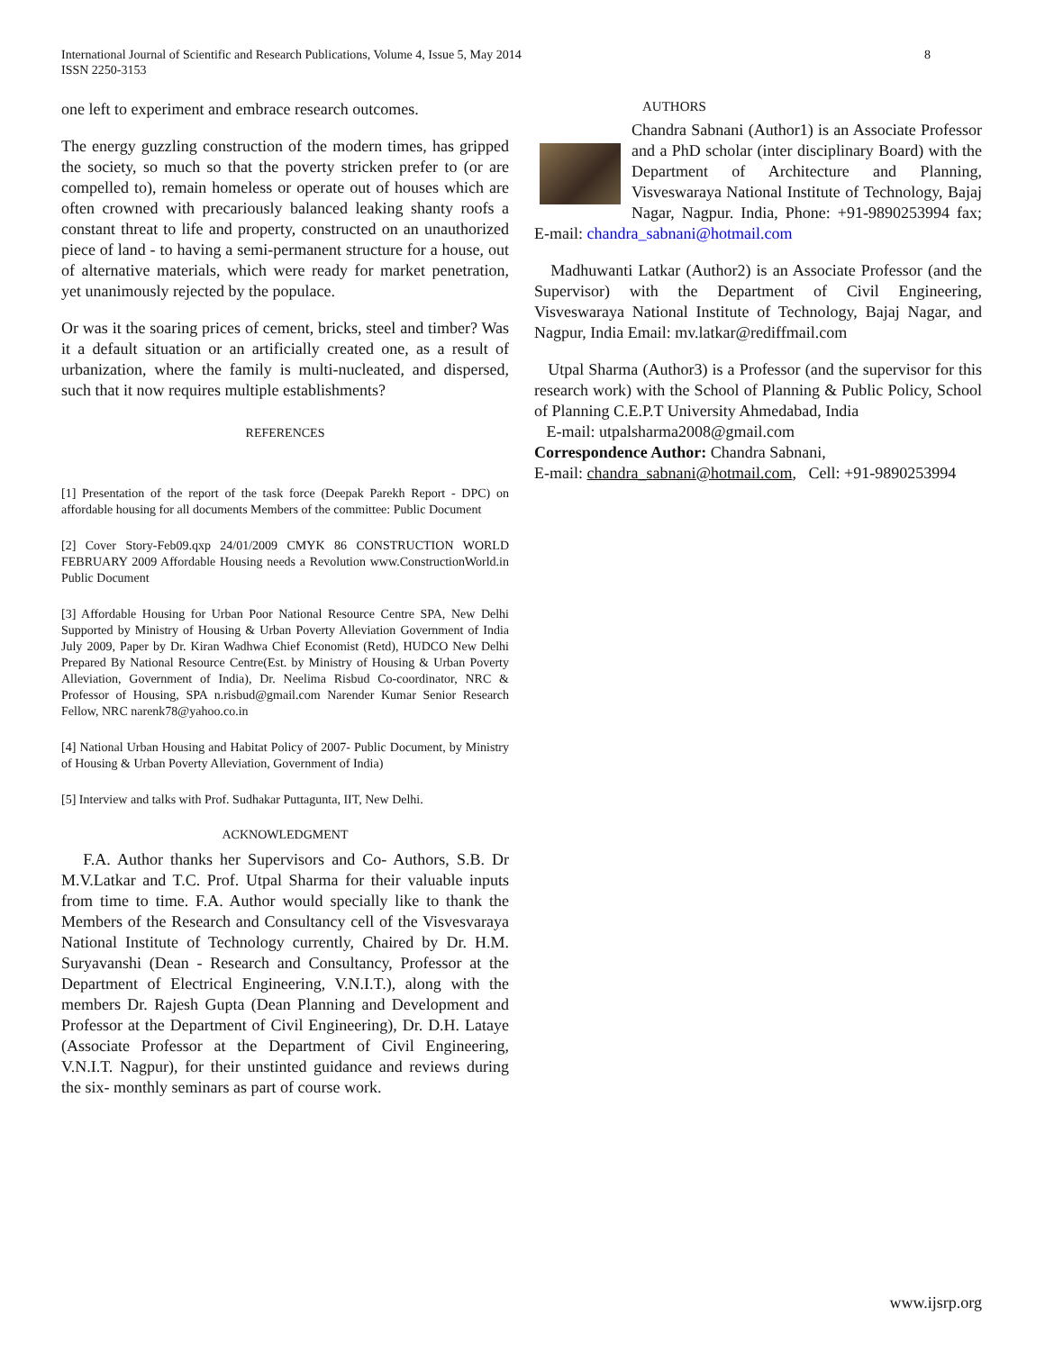International Journal of Scientific and Research Publications, Volume 4, Issue 5, May 2014
ISSN 2250-3153
8
one left to experiment and embrace research outcomes.
The energy guzzling construction of the modern times, has gripped the society, so much so that the poverty stricken prefer to (or are compelled to), remain homeless or operate out of houses which are often crowned with precariously balanced leaking shanty roofs a constant threat to life and property, constructed on an unauthorized piece of land - to having a semi-permanent structure for a house, out of alternative materials, which were ready for market penetration, yet unanimously rejected by the populace.
Or was it the soaring prices of cement, bricks, steel and timber? Was it a default situation or an artificially created one, as a result of urbanization, where the family is multi-nucleated, and dispersed, such that it now requires multiple establishments?
REFERENCES
[1] Presentation of the report of the task force (Deepak Parekh Report - DPC) on affordable housing for all documents Members of the committee: Public Document
[2] Cover Story-Feb09.qxp 24/01/2009 CMYK 86 CONSTRUCTION WORLD FEBRUARY 2009 Affordable Housing needs a Revolution www.ConstructionWorld.in Public Document
[3] Affordable Housing for Urban Poor National Resource Centre SPA, New Delhi Supported by Ministry of Housing & Urban Poverty Alleviation Government of India July 2009, Paper by Dr. Kiran Wadhwa Chief Economist (Retd), HUDCO New Delhi Prepared By National Resource Centre(Est. by Ministry of Housing & Urban Poverty Alleviation, Government of India), Dr. Neelima Risbud Co-coordinator, NRC & Professor of Housing, SPA n.risbud@gmail.com Narender Kumar Senior Research Fellow, NRC narenk78@yahoo.co.in
[4] National Urban Housing and Habitat Policy of 2007- Public Document, by Ministry of Housing & Urban Poverty Alleviation, Government of India)
[5] Interview and talks with Prof. Sudhakar Puttagunta, IIT, New Delhi.
ACKNOWLEDGMENT
F.A. Author thanks her Supervisors and Co- Authors, S.B. Dr M.V.Latkar and T.C. Prof. Utpal Sharma for their valuable inputs from time to time. F.A. Author would specially like to thank the Members of the Research and Consultancy cell of the Visvesvaraya National Institute of Technology currently, Chaired by Dr. H.M. Suryavanshi (Dean - Research and Consultancy, Professor at the Department of Electrical Engineering, V.N.I.T.), along with the members Dr. Rajesh Gupta (Dean Planning and Development and Professor at the Department of Civil Engineering), Dr. D.H. Lataye (Associate Professor at the Department of Civil Engineering, V.N.I.T. Nagpur), for their unstinted guidance and reviews during the six- monthly seminars as part of course work.
AUTHORS
Chandra Sabnani (Author1) is an Associate Professor and a PhD scholar (inter disciplinary Board) with the Department of Architecture and Planning, Visveswaraya National Institute of Technology, Bajaj Nagar, Nagpur. India, Phone: +91-9890253994 fax; E-mail: chandra_sabnani@hotmail.com
Madhuwanti Latkar (Author2) is an Associate Professor (and the Supervisor) with the Department of Civil Engineering, Visveswaraya National Institute of Technology, Bajaj Nagar, and Nagpur, India Email: mv.latkar@rediffmail.com
Utpal Sharma (Author3) is a Professor (and the supervisor for this research work) with the School of Planning & Public Policy, School of Planning C.E.P.T University Ahmedabad, India
E-mail: utpalsharma2008@gmail.com
Correspondence Author: Chandra Sabnani,
E-mail: chandra_sabnani@hotmail.com, Cell: +91-9890253994
www.ijsrp.org